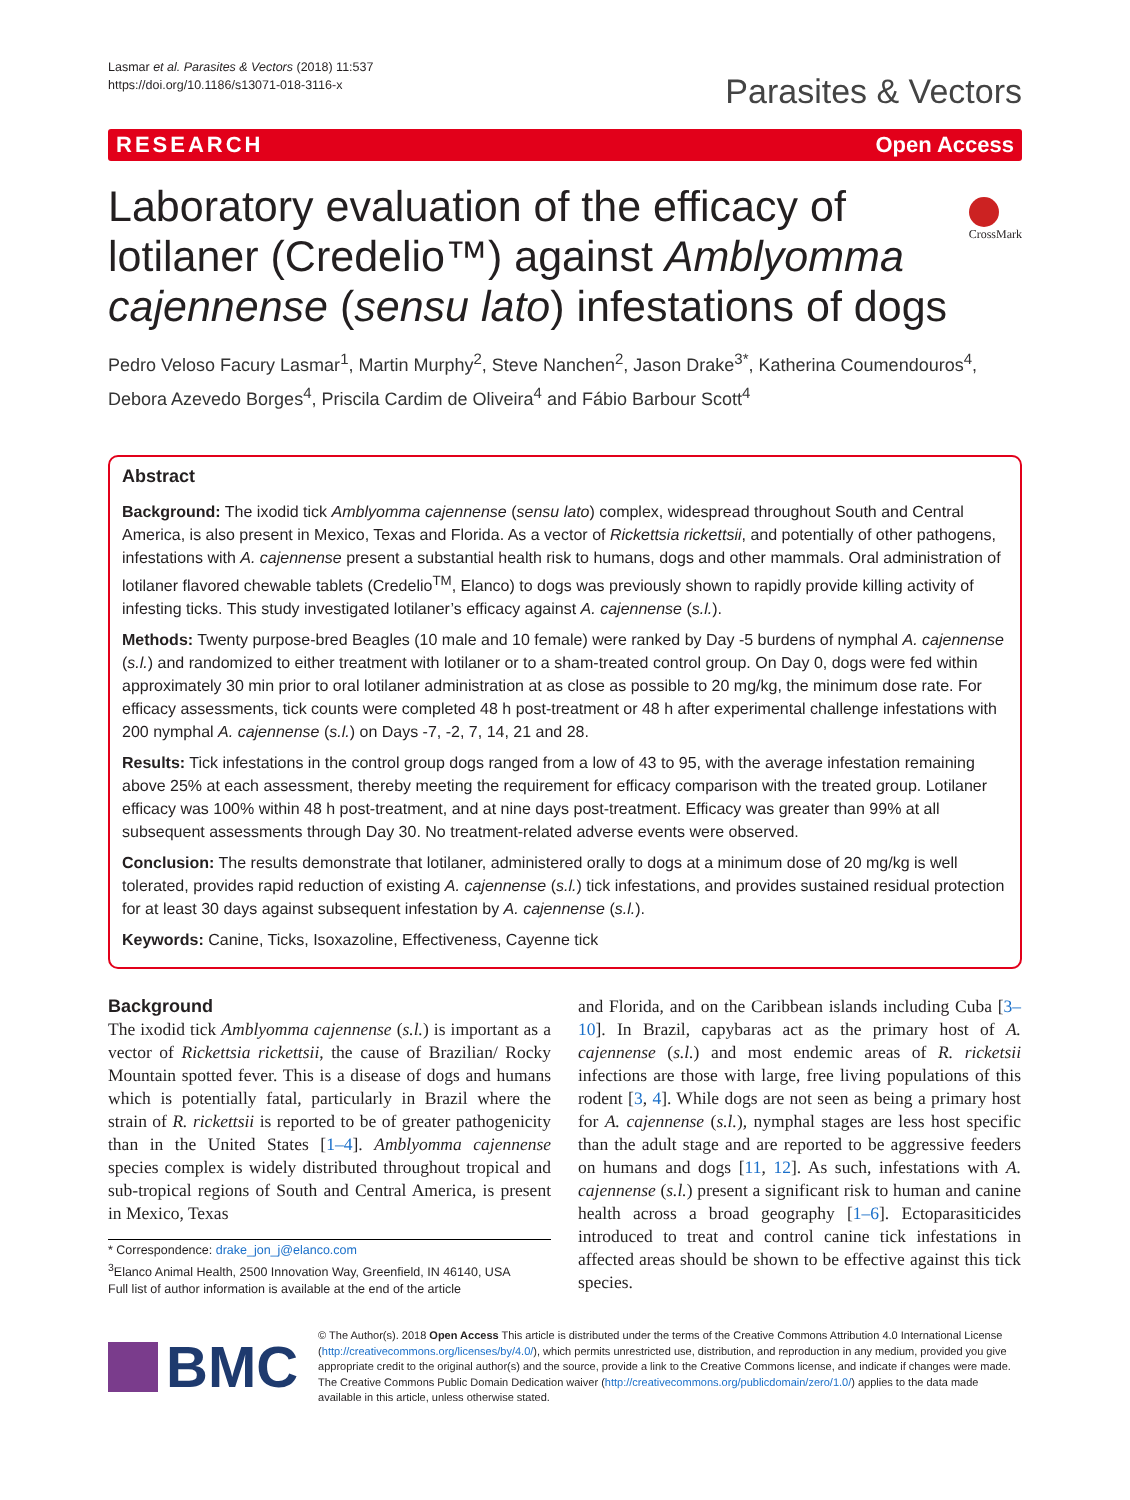Lasmar et al. Parasites & Vectors (2018) 11:537
https://doi.org/10.1186/s13071-018-3116-x
Parasites & Vectors
RESEARCH Open Access
Laboratory evaluation of the efficacy of lotilaner (Credelio™) against Amblyomma cajennense (sensu lato) infestations of dogs
CrossMark
Pedro Veloso Facury Lasmar<sup>1</sup>, Martin Murphy<sup>2</sup>, Steve Nanchen<sup>2</sup>, Jason Drake<sup>3*</sup>, Katherina Coumendouros<sup>4</sup>, Debora Azevedo Borges<sup>4</sup>, Priscila Cardim de Oliveira<sup>4</sup> and Fábio Barbour Scott<sup>4</sup>
Abstract
Background: The ixodid tick Amblyomma cajennense (sensu lato) complex, widespread throughout South and Central America, is also present in Mexico, Texas and Florida. As a vector of Rickettsia rickettsii, and potentially of other pathogens, infestations with A. cajennense present a substantial health risk to humans, dogs and other mammals. Oral administration of lotilaner flavored chewable tablets (Credelio<sup>TM</sup>, Elanco) to dogs was previously shown to rapidly provide killing activity of infesting ticks. This study investigated lotilaner’s efficacy against A. cajennense (s.l.).
Methods: Twenty purpose-bred Beagles (10 male and 10 female) were ranked by Day -5 burdens of nymphal A. cajennense (s.l.) and randomized to either treatment with lotilaner or to a sham-treated control group. On Day 0, dogs were fed within approximately 30 min prior to oral lotilaner administration at as close as possible to 20 mg/kg, the minimum dose rate. For efficacy assessments, tick counts were completed 48 h post-treatment or 48 h after experimental challenge infestations with 200 nymphal A. cajennense (s.l.) on Days -7, -2, 7, 14, 21 and 28.
Results: Tick infestations in the control group dogs ranged from a low of 43 to 95, with the average infestation remaining above 25% at each assessment, thereby meeting the requirement for efficacy comparison with the treated group. Lotilaner efficacy was 100% within 48 h post-treatment, and at nine days post-treatment. Efficacy was greater than 99% at all subsequent assessments through Day 30. No treatment-related adverse events were observed.
Conclusion: The results demonstrate that lotilaner, administered orally to dogs at a minimum dose of 20 mg/kg is well tolerated, provides rapid reduction of existing A. cajennense (s.l.) tick infestations, and provides sustained residual protection for at least 30 days against subsequent infestation by A. cajennense (s.l.).
Keywords: Canine, Ticks, Isoxazoline, Effectiveness, Cayenne tick
Background
The ixodid tick Amblyomma cajennense (s.l.) is important as a vector of Rickettsia rickettsii, the cause of Brazilian/ Rocky Mountain spotted fever. This is a disease of dogs and humans which is potentially fatal, particularly in Brazil where the strain of R. rickettsii is reported to be of greater pathogenicity than in the United States [1–4]. Amblyomma cajennense species complex is widely distributed throughout tropical and sub-tropical regions of South and Central America, is present in Mexico, Texas
* Correspondence: drake_jon_j@elanco.com
<sup>3</sup> Elanco Animal Health, 2500 Innovation Way, Greenfield, IN 46140, USA
Full list of author information is available at the end of the article
and Florida, and on the Caribbean islands including Cuba [3–10]. In Brazil, capybaras act as the primary host of A. cajennense (s.l.) and most endemic areas of R. ricketsii infections are those with large, free living populations of this rodent [3, 4]. While dogs are not seen as being a primary host for A. cajennense (s.l.), nymphal stages are less host specific than the adult stage and are reported to be aggressive feeders on humans and dogs [11, 12]. As such, infestations with A. cajennense (s.l.) present a significant risk to human and canine health across a broad geography [1–6]. Ectoparasiticides introduced to treat and control canine tick infestations in affected areas should be shown to be effective against this tick species.
BMC
© The Author(s). 2018 Open Access This article is distributed under the terms of the Creative Commons Attribution 4.0 International License (http://creativecommons.org/licenses/by/4.0/), which permits unrestricted use, distribution, and reproduction in any medium, provided you give appropriate credit to the original author(s) and the source, provide a link to the Creative Commons license, and indicate if changes were made. The Creative Commons Public Domain Dedication waiver (http://creativecommons.org/publicdomain/zero/1.0/) applies to the data made available in this article, unless otherwise stated.